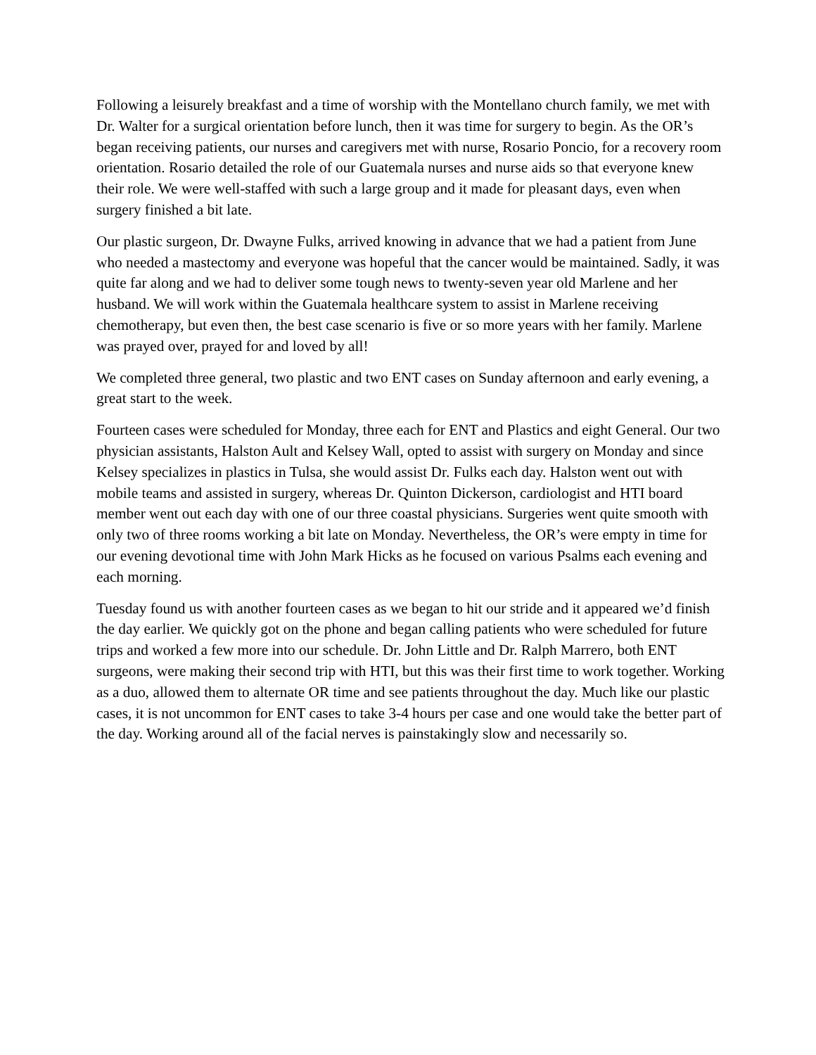Following a leisurely breakfast and a time of worship with the Montellano church family, we met with Dr. Walter for a surgical orientation before lunch, then it was time for surgery to begin. As the OR’s began receiving patients, our nurses and caregivers met with nurse, Rosario Poncio, for a recovery room orientation. Rosario detailed the role of our Guatemala nurses and nurse aids so that everyone knew their role. We were well-staffed with such a large group and it made for pleasant days, even when surgery finished a bit late.
Our plastic surgeon, Dr. Dwayne Fulks, arrived knowing in advance that we had a patient from June who needed a mastectomy and everyone was hopeful that the cancer would be maintained. Sadly, it was quite far along and we had to deliver some tough news to twenty-seven year old Marlene and her husband. We will work within the Guatemala healthcare system to assist in Marlene receiving chemotherapy, but even then, the best case scenario is five or so more years with her family. Marlene was prayed over, prayed for and loved by all!
We completed three general, two plastic and two ENT cases on Sunday afternoon and early evening, a great start to the week.
Fourteen cases were scheduled for Monday, three each for ENT and Plastics and eight General. Our two physician assistants, Halston Ault and Kelsey Wall, opted to assist with surgery on Monday and since Kelsey specializes in plastics in Tulsa, she would assist Dr. Fulks each day. Halston went out with mobile teams and assisted in surgery, whereas Dr. Quinton Dickerson, cardiologist and HTI board member went out each day with one of our three coastal physicians. Surgeries went quite smooth with only two of three rooms working a bit late on Monday. Nevertheless, the OR’s were empty in time for our evening devotional time with John Mark Hicks as he focused on various Psalms each evening and each morning.
Tuesday found us with another fourteen cases as we began to hit our stride and it appeared we’d finish the day earlier. We quickly got on the phone and began calling patients who were scheduled for future trips and worked a few more into our schedule. Dr. John Little and Dr. Ralph Marrero, both ENT surgeons, were making their second trip with HTI, but this was their first time to work together. Working as a duo, allowed them to alternate OR time and see patients throughout the day. Much like our plastic cases, it is not uncommon for ENT cases to take 3-4 hours per case and one would take the better part of the day. Working around all of the facial nerves is painstakingly slow and necessarily so.